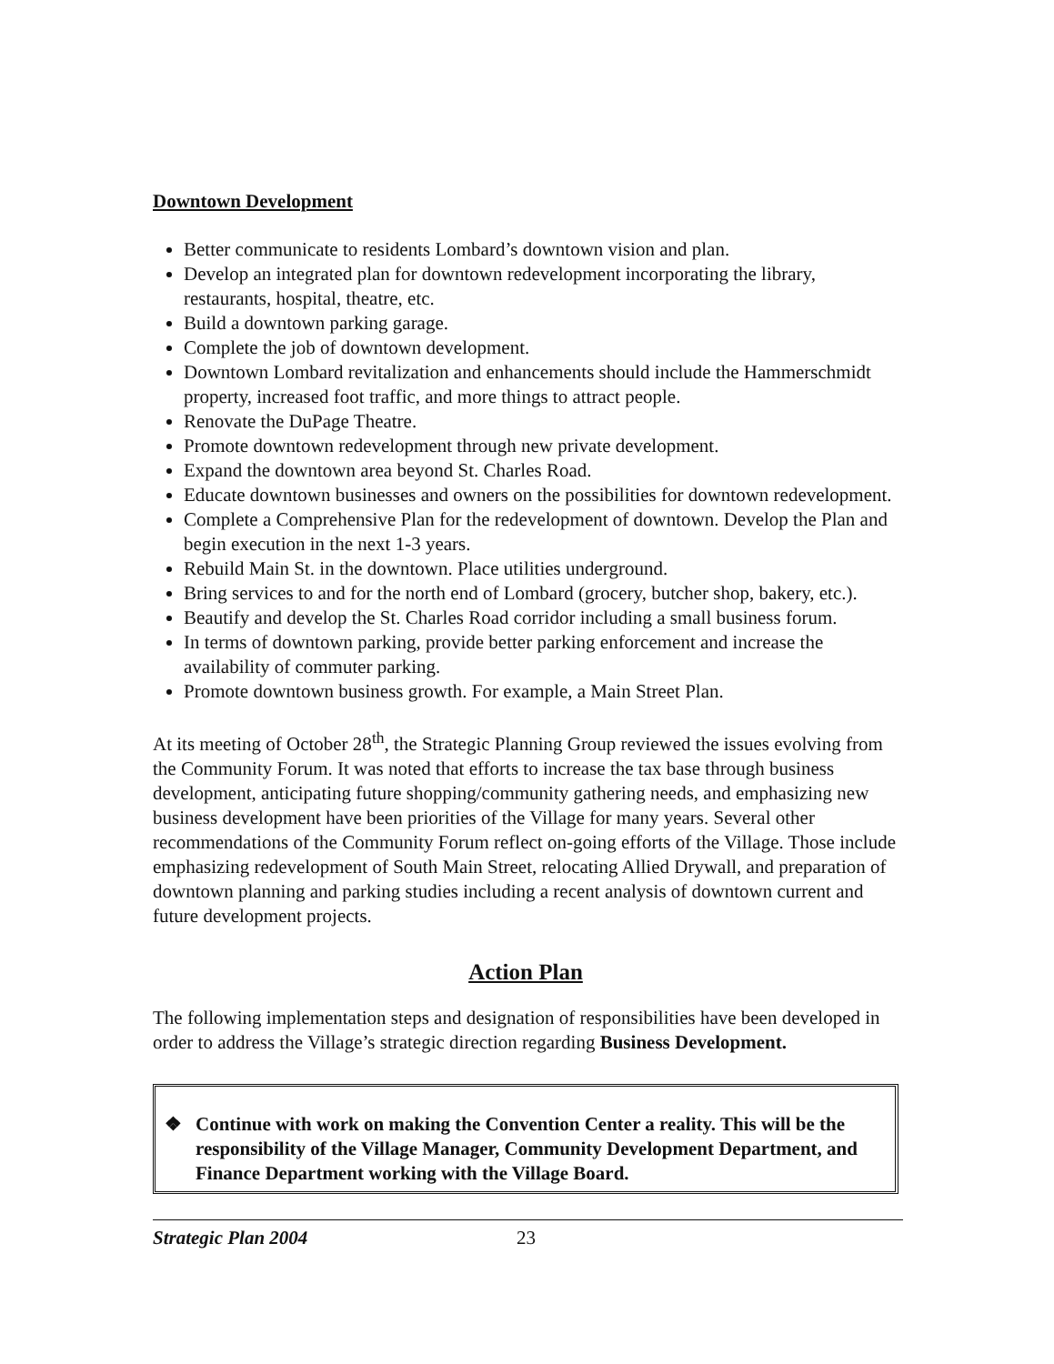Downtown Development
Better communicate to residents Lombard’s downtown vision and plan.
Develop an integrated plan for downtown redevelopment incorporating the library, restaurants, hospital, theatre, etc.
Build a downtown parking garage.
Complete the job of downtown development.
Downtown Lombard revitalization and enhancements should include the Hammerschmidt property, increased foot traffic, and more things to attract people.
Renovate the DuPage Theatre.
Promote downtown redevelopment through new private development.
Expand the downtown area beyond St. Charles Road.
Educate downtown businesses and owners on the possibilities for downtown redevelopment.
Complete a Comprehensive Plan for the redevelopment of downtown. Develop the Plan and begin execution in the next 1-3 years.
Rebuild Main St. in the downtown. Place utilities underground.
Bring services to and for the north end of Lombard (grocery, butcher shop, bakery, etc.).
Beautify and develop the St. Charles Road corridor including a small business forum.
In terms of downtown parking, provide better parking enforcement and increase the availability of commuter parking.
Promote downtown business growth. For example, a Main Street Plan.
At its meeting of October 28<sup>th</sup>, the Strategic Planning Group reviewed the issues evolving from the Community Forum. It was noted that efforts to increase the tax base through business development, anticipating future shopping/community gathering needs, and emphasizing new business development have been priorities of the Village for many years. Several other recommendations of the Community Forum reflect on-going efforts of the Village. Those include emphasizing redevelopment of South Main Street, relocating Allied Drywall, and preparation of downtown planning and parking studies including a recent analysis of downtown current and future development projects.
Action Plan
The following implementation steps and designation of responsibilities have been developed in order to address the Village’s strategic direction regarding Business Development.
❖ Continue with work on making the Convention Center a reality. This will be the responsibility of the Village Manager, Community Development Department, and Finance Department working with the Village Board.
Strategic Plan 2004 23